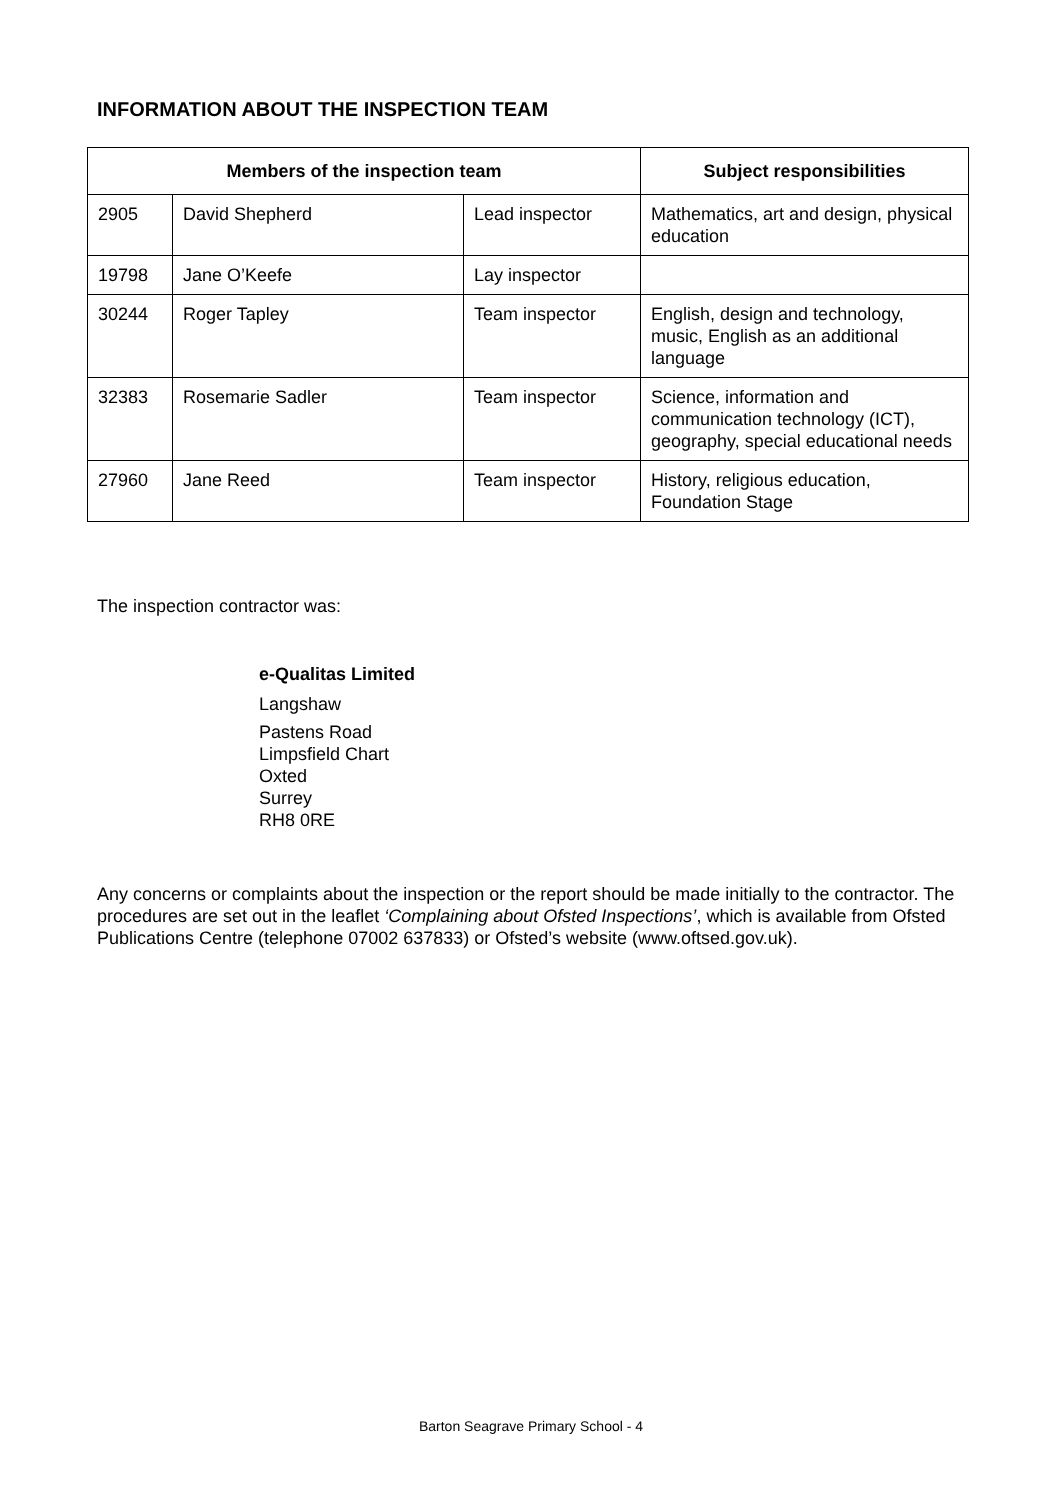INFORMATION ABOUT THE INSPECTION TEAM
| Members of the inspection team | | | Subject responsibilities |
| --- | --- | --- | --- |
| 2905 | David Shepherd | Lead inspector | Mathematics, art and design, physical education |
| 19798 | Jane O’Keefe | Lay inspector | |
| 30244 | Roger Tapley | Team inspector | English, design and technology, music, English as an additional language |
| 32383 | Rosemarie Sadler | Team inspector | Science, information and communication technology (ICT), geography, special educational needs |
| 27960 | Jane Reed | Team inspector | History, religious education, Foundation Stage |
The inspection contractor was:
e-Qualitas Limited
Langshaw
Pastens Road
Limpsfield Chart
Oxted
Surrey
RH8 0RE
Any concerns or complaints about the inspection or the report should be made initially to the contractor. The procedures are set out in the leaflet ‘Complaining about Ofsted Inspections’, which is available from Ofsted Publications Centre (telephone 07002 637833) or Ofsted’s website (www.oftsed.gov.uk).
Barton Seagrave Primary School - 4